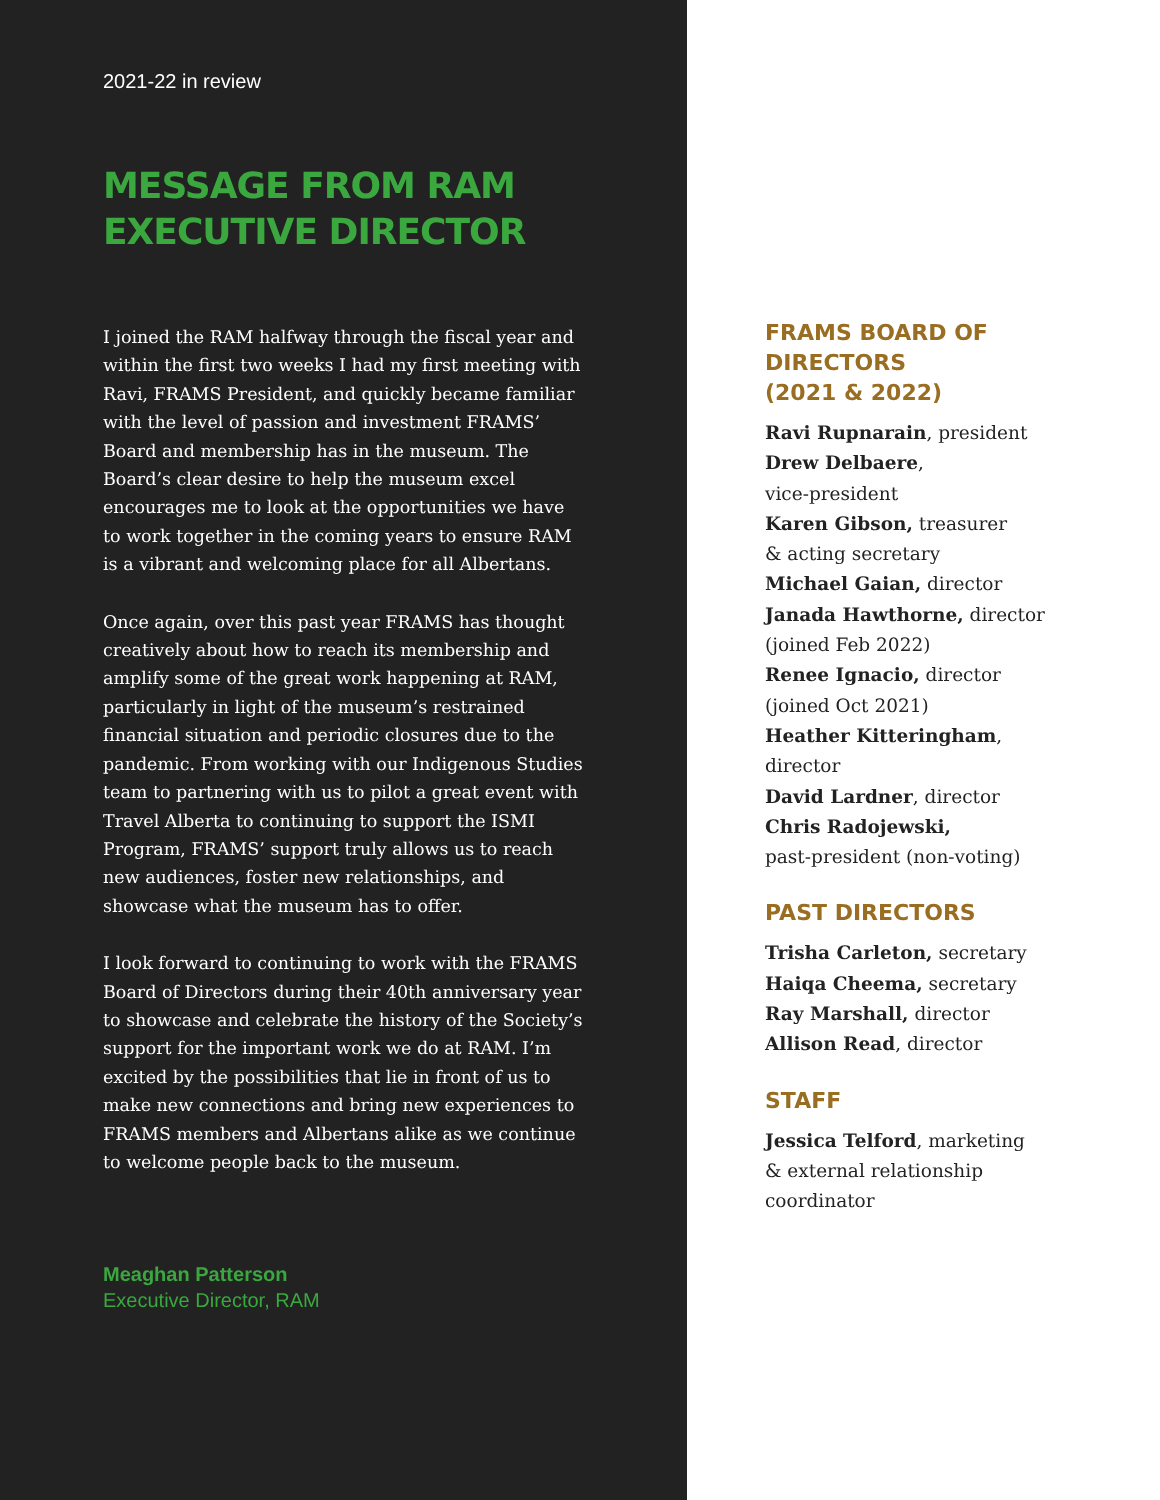2021-22 in review
MESSAGE FROM RAM
EXECUTIVE DIRECTOR
I joined the RAM halfway through the fiscal year and within the first two weeks I had my first meeting with Ravi, FRAMS President, and quickly became familiar with the level of passion and investment FRAMS’ Board and membership has in the museum. The Board’s clear desire to help the museum excel encourages me to look at the opportunities we have to work together in the coming years to ensure RAM is a vibrant and welcoming place for all Albertans.
Once again, over this past year FRAMS has thought creatively about how to reach its membership and amplify some of the great work happening at RAM, particularly in light of the museum’s restrained financial situation and periodic closures due to the pandemic. From working with our Indigenous Studies team to partnering with us to pilot a great event with Travel Alberta to continuing to support the ISMI Program, FRAMS’ support truly allows us to reach new audiences, foster new relationships, and showcase what the museum has to offer.
I look forward to continuing to work with the FRAMS Board of Directors during their 40th anniversary year to showcase and celebrate the history of the Society’s support for the important work we do at RAM. I’m excited by the possibilities that lie in front of us to make new connections and bring new experiences to FRAMS members and Albertans alike as we continue to welcome people back to the museum.
Meaghan Patterson
Executive Director, RAM
FRAMS BOARD OF
DIRECTORS
(2021 & 2022)
Ravi Rupnarain, president
Drew Delbaere,
vice-president
Karen Gibson, treasurer
& acting secretary
Michael Gaian, director
Janada Hawthorne, director
(joined Feb 2022)
Renee Ignacio, director
(joined Oct 2021)
Heather Kitteringham,
director
David Lardner, director
Chris Radojewski,
past-president (non-voting)
PAST DIRECTORS
Trisha Carleton, secretary
Haiqa Cheema, secretary
Ray Marshall, director
Allison Read, director
STAFF
Jessica Telford, marketing
& external relationship
coordinator